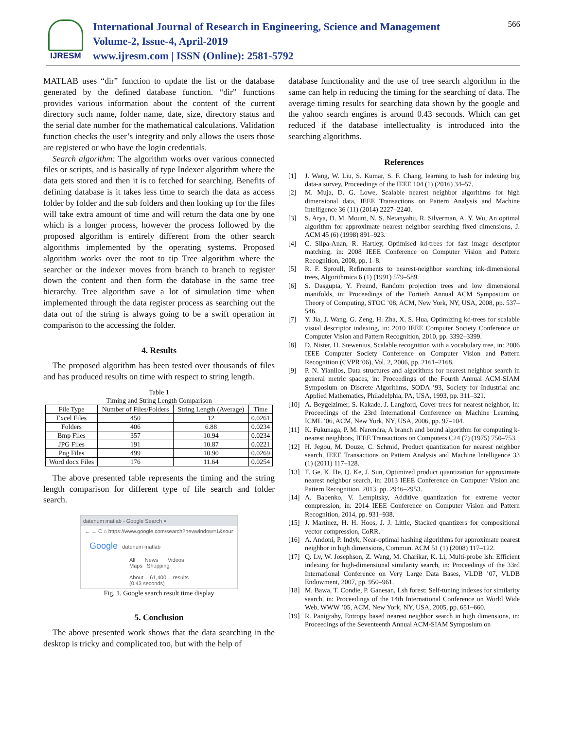IJRESM
International Journal of Research in Engineering, Science and Management
Volume-2, Issue-4, April-2019
www.ijresm.com | ISSN (Online): 2581-5792
566
MATLAB uses “dir” function to update the list or the database generated by the defined database function. “dir” functions provides various information about the content of the current directory such name, folder name, date, size, directory status and the serial date number for the mathematical calculations. Validation function checks the user’s integrity and only allows the users those are registered or who have the login credentials.
Search algorithm: The algorithm works over various connected files or scripts, and is basically of type Indexer algorithm where the data gets stored and then it is to fetched for searching. Benefits of defining database is it takes less time to search the data as access folder by folder and the sub folders and then looking up for the files will take extra amount of time and will return the data one by one which is a longer process, however the process followed by the proposed algorithm is entirely different from the other search algorithms implemented by the operating systems. Proposed algorithm works over the root to tip Tree algorithm where the searcher or the indexer moves from branch to branch to register down the content and then form the database in the same tree hierarchy. Tree algorithm save a lot of simulation time when implemented through the data register process as searching out the data out of the string is always going to be a swift operation in comparison to the accessing the folder.
4. Results
The proposed algorithm has been tested over thousands of files and has produced results on time with respect to string length.
Table 1
Timing and String Length Comparison
| File Type | Number of Files/Folders | String Length (Average) | Time |
| --- | --- | --- | --- |
| Excel Files | 450 | 12 | 0.0261 |
| Folders | 406 | 6.88 | 0.0234 |
| Bmp Files | 357 | 10.94 | 0.0234 |
| JPG Files | 191 | 10.87 | 0.0221 |
| Png Files | 499 | 10.90 | 0.0269 |
| Word docx Files | 176 | 11.64 | 0.0254 |
The above presented table represents the timing and the string length comparison for different type of file search and folder search.
datenum matlab - Google Search ×
← → C ⌂ https://www.google.com/search?newwindow=1&sour
Google datenum matlab
All News Videos Maps Shopping
About 61,400 results (0.43 seconds)
Fig. 1. Google search result time display
5. Conclusion
The above presented work shows that the data searching in the desktop is tricky and complicated too, but with the help of
database functionality and the use of tree search algorithm in the same can help in reducing the timing for the searching of data. The average timing results for searching data shown by the google and the yahoo search engines is around 0.43 seconds. Which can get reduced if the database intellectuality is introduced into the searching algorithms.
References
[1] J. Wang, W. Liu, S. Kumar, S. F. Chang, learning to hash for indexing big data-a survey, Proceedings of the IEEE 104 (1) (2016) 34–57.
[2] M. Muja, D. G. Lowe, Scalable nearest neighbor algorithms for high dimensional data, IEEE Transactions on Pattern Analysis and Machine Intelligence 36 (11) (2014) 2227–2240.
[3] S. Arya, D. M. Mount, N. S. Netanyahu, R. Silverman, A. Y. Wu, An optimal algorithm for approximate nearest neighbor searching fixed dimensions, J. ACM 45 (6) (1998) 891–923.
[4] C. Silpa-Anan, R. Hartley, Optimised kd-trees for fast image descriptor matching, in: 2008 IEEE Conference on Computer Vision and Pattern Recognition, 2008, pp. 1–8.
[5] R. F. Sproull, Refinements to nearest-neighbor searching ink-dimensional trees, Algorithmica 6 (1) (1991) 579–589.
[6] S. Dasgupta, Y. Freund, Random projection trees and low dimensional manifolds, in: Proceedings of the Fortieth Annual ACM Symposium on Theory of Computing, STOC ’08, ACM, New York, NY, USA, 2008, pp. 537–546.
[7] Y. Jia, J. Wang, G. Zeng, H. Zha, X. S. Hua, Optimizing kd-trees for scalable visual descriptor indexing, in: 2010 IEEE Computer Society Conference on Computer Vision and Pattern Recognition, 2010, pp. 3392–3399.
[8] D. Nister, H. Stewenius, Scalable recognition with a vocabulary tree, in: 2006 IEEE Computer Society Conference on Computer Vision and Pattern Recognition (CVPR’06), Vol. 2, 2006, pp. 2161–2168.
[9] P. N. Yianilos, Data structures and algorithms for nearest neighbor search in general metric spaces, in: Proceedings of the Fourth Annual ACM-SIAM Symposium on Discrete Algorithms, SODA ’93, Society for Industrial and Applied Mathematics, Philadelphia, PA, USA, 1993, pp. 311–321.
[10] A. Beygelzimer, S. Kakade, J. Langford, Cover trees for nearest neighbor, in: Proceedings of the 23rd International Conference on Machine Learning, ICML ’06, ACM, New York, NY, USA, 2006, pp. 97–104.
[11] K. Fukunaga, P. M. Narendra, A branch and bound algorithm for computing k-nearest neighbors, IEEE Transactions on Computers C24 (7) (1975) 750–753.
[12] H. Jegou, M. Douze, C. Schmid, Product quantization for nearest neighbor search, IEEE Transactions on Pattern Analysis and Machine Intelligence 33 (1) (2011) 117–128.
[13] T. Ge, K. He, Q. Ke, J. Sun, Optimized product quantization for approximate nearest neighbor search, in: 2013 IEEE Conference on Computer Vision and Pattern Recognition, 2013, pp. 2946–2953.
[14] A. Babenko, V. Lempitsky, Additive quantization for extreme vector compression, in: 2014 IEEE Conference on Computer Vision and Pattern Recognition, 2014, pp. 931–938.
[15] J. Martinez, H. H. Hoos, J. J. Little, Stacked quantizers for compositional vector compression, CoRR.
[16] A. Andoni, P. Indyk, Near-optimal hashing algorithms for approximate nearest neighbor in high dimensions, Commun. ACM 51 (1) (2008) 117–122.
[17] Q. Lv, W. Josephson, Z. Wang, M. Charikar, K. Li, Multi-probe lsh: Efficient indexing for high-dimensional similarity search, in: Proceedings of the 33rd International Conference on Very Large Data Bases, VLDB ’07, VLDB Endowment, 2007, pp. 950–961.
[18] M. Bawa, T. Condie, P. Ganesan, Lsh forest: Self-tuning indexes for similarity search, in: Proceedings of the 14th International Conference on World Wide Web, WWW ’05, ACM, New York, NY, USA, 2005, pp. 651–660.
[19] R. Panigrahy, Entropy based nearest neighbor search in high dimensions, in: Proceedings of the Seventeenth Annual ACM-SIAM Symposium on